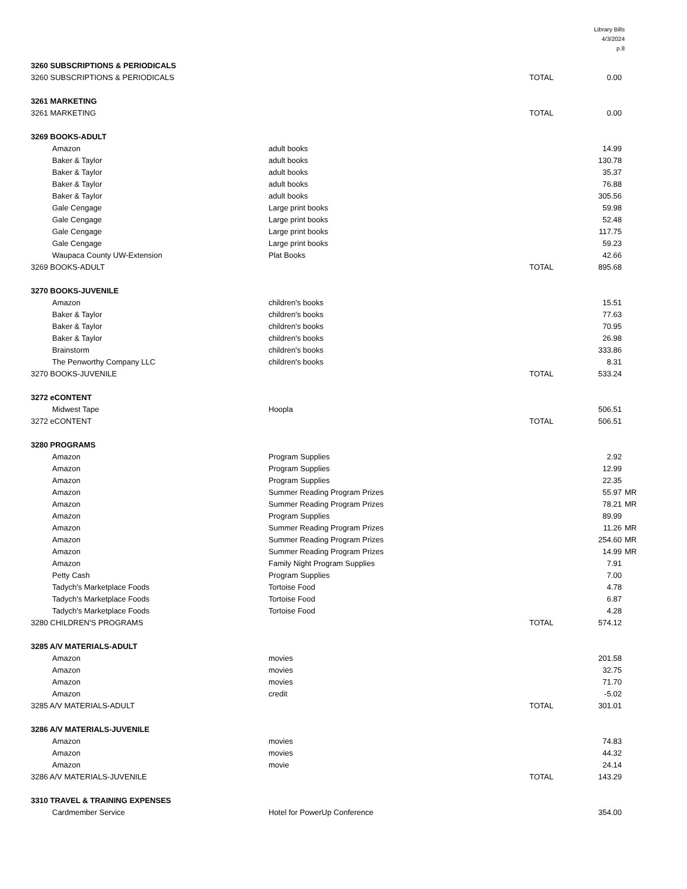Library Bills
4/3/2024
p.8
| 3260 SUBSCRIPTIONS & PERIODICALS | | | | | |
| 3260 SUBSCRIPTIONS & PERIODICALS | | | TOTAL | 0.00 | |
| 3261 MARKETING | | | | | |
| 3261 MARKETING | | | TOTAL | 0.00 | |
| 3269 BOOKS-ADULT | | | | | |
| | Amazon | adult books | | 14.99 | |
| | Baker & Taylor | adult books | | 130.78 | |
| | Baker & Taylor | adult books | | 35.37 | |
| | Baker & Taylor | adult books | | 76.88 | |
| | Baker & Taylor | adult books | | 305.56 | |
| | Gale Cengage | Large print books | | 59.98 | |
| | Gale Cengage | Large print books | | 52.48 | |
| | Gale Cengage | Large print books | | 117.75 | |
| | Gale Cengage | Large print books | | 59.23 | |
| | Waupaca County UW-Extension | Plat Books | | 42.66 | |
| 3269 BOOKS-ADULT | | | TOTAL | 895.68 | |
| 3270 BOOKS-JUVENILE | | | | | |
| | Amazon | children's books | | 15.51 | |
| | Baker & Taylor | children's books | | 77.63 | |
| | Baker & Taylor | children's books | | 70.95 | |
| | Baker & Taylor | children's books | | 26.98 | |
| | Brainstorm | children's books | | 333.86 | |
| | The Penworthy Company LLC | children's books | | 8.31 | |
| 3270 BOOKS-JUVENILE | | | TOTAL | 533.24 | |
| 3272 eCONTENT | | | | | |
| | Midwest Tape | Hoopla | | 506.51 | |
| 3272 eCONTENT | | | TOTAL | 506.51 | |
| 3280 PROGRAMS | | | | | |
| | Amazon | Program Supplies | | 2.92 | |
| | Amazon | Program Supplies | | 12.99 | |
| | Amazon | Program Supplies | | 22.35 | |
| | Amazon | Summer Reading Program Prizes | | 55.97 | MR |
| | Amazon | Summer Reading Program Prizes | | 78.21 | MR |
| | Amazon | Program Supplies | | 89.99 | |
| | Amazon | Summer Reading Program Prizes | | 11.26 | MR |
| | Amazon | Summer Reading Program Prizes | | 254.60 | MR |
| | Amazon | Summer Reading Program Prizes | | 14.99 | MR |
| | Amazon | Family Night Program Supplies | | 7.91 | |
| | Petty Cash | Program Supplies | | 7.00 | |
| | Tadych's Marketplace Foods | Tortoise Food | | 4.78 | |
| | Tadych's Marketplace Foods | Tortoise Food | | 6.87 | |
| | Tadych's Marketplace Foods | Tortoise Food | | 4.28 | |
| 3280 CHILDREN'S PROGRAMS | | | TOTAL | 574.12 | |
| 3285 A/V MATERIALS-ADULT | | | | | |
| | Amazon | movies | | 201.58 | |
| | Amazon | movies | | 32.75 | |
| | Amazon | movies | | 71.70 | |
| | Amazon | credit | | -5.02 | |
| 3285 A/V MATERIALS-ADULT | | | TOTAL | 301.01 | |
| 3286 A/V MATERIALS-JUVENILE | | | | | |
| | Amazon | movies | | 74.83 | |
| | Amazon | movies | | 44.32 | |
| | Amazon | movie | | 24.14 | |
| 3286 A/V MATERIALS-JUVENILE | | | TOTAL | 143.29 | |
| 3310 TRAVEL & TRAINING EXPENSES | | | | | |
| | Cardmember Service | Hotel for PowerUp Conference | | 354.00 | |